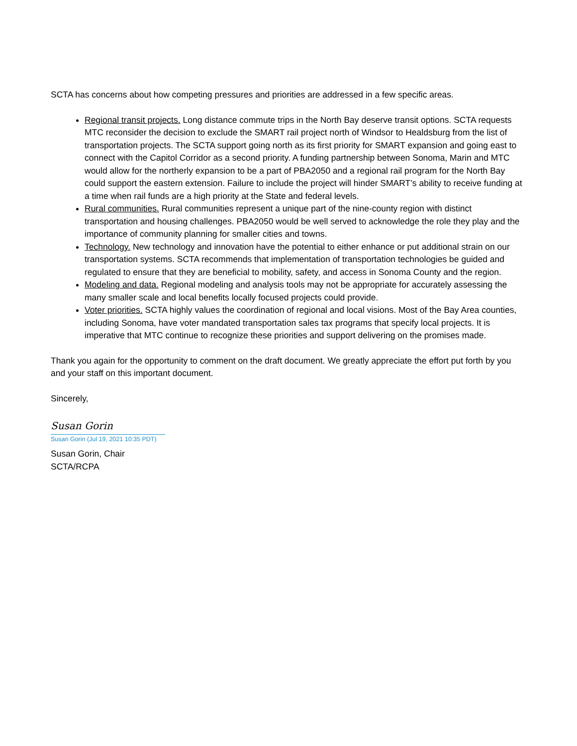SCTA has concerns about how competing pressures and priorities are addressed in a few specific areas.
Regional transit projects. Long distance commute trips in the North Bay deserve transit options. SCTA requests MTC reconsider the decision to exclude the SMART rail project north of Windsor to Healdsburg from the list of transportation projects. The SCTA support going north as its first priority for SMART expansion and going east to connect with the Capitol Corridor as a second priority. A funding partnership between Sonoma, Marin and MTC would allow for the northerly expansion to be a part of PBA2050 and a regional rail program for the North Bay could support the eastern extension. Failure to include the project will hinder SMART’s ability to receive funding at a time when rail funds are a high priority at the State and federal levels.
Rural communities. Rural communities represent a unique part of the nine-county region with distinct transportation and housing challenges. PBA2050 would be well served to acknowledge the role they play and the importance of community planning for smaller cities and towns.
Technology. New technology and innovation have the potential to either enhance or put additional strain on our transportation systems. SCTA recommends that implementation of transportation technologies be guided and regulated to ensure that they are beneficial to mobility, safety, and access in Sonoma County and the region.
Modeling and data. Regional modeling and analysis tools may not be appropriate for accurately assessing the many smaller scale and local benefits locally focused projects could provide.
Voter priorities. SCTA highly values the coordination of regional and local visions. Most of the Bay Area counties, including Sonoma, have voter mandated transportation sales tax programs that specify local projects. It is imperative that MTC continue to recognize these priorities and support delivering on the promises made.
Thank you again for the opportunity to comment on the draft document. We greatly appreciate the effort put forth by you and your staff on this important document.
Sincerely,
Susan Gorin
Susan Gorin (Jul 19, 2021 10:35 PDT)
Susan Gorin, Chair
SCTA/RCPA